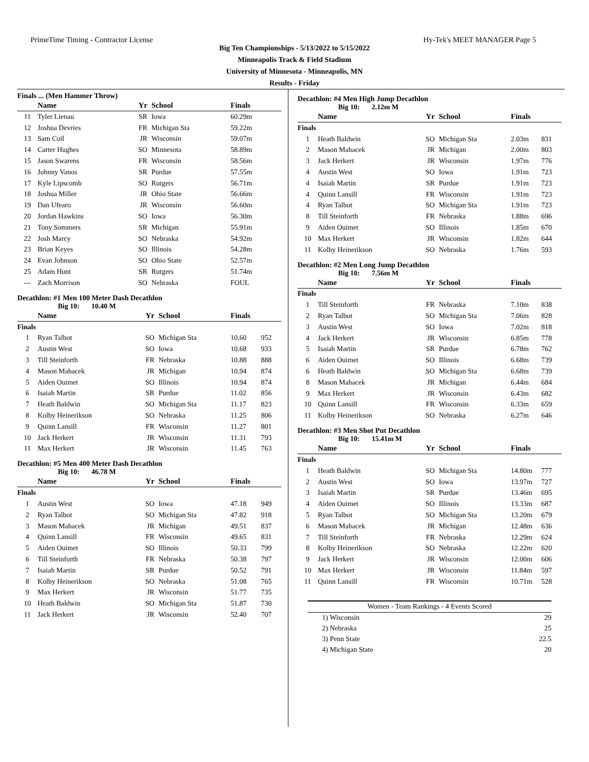PrimeTime Timing - Contractor License Hy-Tek's MEET MANAGER Page 5
Big Ten Championships - 5/13/2022 to 5/15/2022
Minneapolis Track & Field Stadium
University of Minnesota - Minneapolis, MN
Results - Friday
Finals ... (Men Hammer Throw)
| | Name | Yr | School | Finals | |
| --- | --- | --- | --- | --- | --- |
| 11 | Tyler Lienau | SR | Iowa | 60.29m | |
| 12 | Joshua Devries | FR | Michigan Sta | 59.22m | |
| 13 | Sam Coil | JR | Wisconsin | 59.07m | |
| 14 | Carter Hughes | SO | Minnesota | 58.89m | |
| 15 | Jason Swarens | FR | Wisconsin | 58.56m | |
| 16 | Johnny Vanos | SR | Purdue | 57.55m | |
| 17 | Kyle Lipscomb | SO | Rutgers | 56.71m | |
| 18 | Joshua Miller | JR | Ohio State | 56.66m | |
| 19 | Dan Ufearo | JR | Wisconsin | 56.60m | |
| 20 | Jordan Hawkins | SO | Iowa | 56.30m | |
| 21 | Tony Sommers | SR | Michigan | 55.91m | |
| 22 | Josh Marcy | SO | Nebraska | 54.92m | |
| 23 | Brian Keyes | SO | Illinois | 54.28m | |
| 24 | Evan Johnson | SO | Ohio State | 52.57m | |
| 25 | Adam Hunt | SR | Rutgers | 51.74m | |
| --- | Zach Morrison | SO | Nebraska | FOUL | |
Decathlon: #1 Men 100 Meter Dash Decathlon
Big 10: 10.40 M
| | Name | Yr | School | Finals | |
| --- | --- | --- | --- | --- | --- |
| Finals | | | | | |
| 1 | Ryan Talbot | SO | Michigan Sta | 10.60 | 952 |
| 2 | Austin West | SO | Iowa | 10.68 | 933 |
| 3 | Till Steinforth | FR | Nebraska | 10.88 | 888 |
| 4 | Mason Mahacek | JR | Michigan | 10.94 | 874 |
| 5 | Aiden Ouimet | SO | Illinois | 10.94 | 874 |
| 6 | Isaiah Martin | SR | Purdue | 11.02 | 856 |
| 7 | Heath Baldwin | SO | Michigan Sta | 11.17 | 823 |
| 8 | Kolby Heinerikson | SO | Nebraska | 11.25 | 806 |
| 9 | Quinn Lansill | FR | Wisconsin | 11.27 | 801 |
| 10 | Jack Herkert | JR | Wisconsin | 11.31 | 793 |
| 11 | Max Herkert | JR | Wisconsin | 11.45 | 763 |
Decathlon: #5 Men 400 Meter Dash Decathlon
Big 10: 46.78 M
| | Name | Yr | School | Finals | |
| --- | --- | --- | --- | --- | --- |
| Finals | | | | | |
| 1 | Austin West | SO | Iowa | 47.18 | 949 |
| 2 | Ryan Talbot | SO | Michigan Sta | 47.82 | 918 |
| 3 | Mason Mahacek | JR | Michigan | 49.51 | 837 |
| 4 | Quinn Lansill | FR | Wisconsin | 49.65 | 831 |
| 5 | Aiden Ouimet | SO | Illinois | 50.33 | 799 |
| 6 | Till Steinforth | FR | Nebraska | 50.38 | 797 |
| 7 | Isaiah Martin | SR | Purdue | 50.52 | 791 |
| 8 | Kolby Heinerikson | SO | Nebraska | 51.08 | 765 |
| 9 | Max Herkert | JR | Wisconsin | 51.77 | 735 |
| 10 | Heath Baldwin | SO | Michigan Sta | 51.87 | 730 |
| 11 | Jack Herkert | JR | Wisconsin | 52.40 | 707 |
Decathlon: #4 Men High Jump Decathlon
Big 10: 2.12m M
| | Name | Yr | School | Finals | |
| --- | --- | --- | --- | --- | --- |
| Finals | | | | | |
| 1 | Heath Baldwin | SO | Michigan Sta | 2.03m | 831 |
| 2 | Mason Mahacek | JR | Michigan | 2.00m | 803 |
| 3 | Jack Herkert | JR | Wisconsin | 1.97m | 776 |
| 4 | Austin West | SO | Iowa | 1.91m | 723 |
| 4 | Isaiah Martin | SR | Purdue | 1.91m | 723 |
| 4 | Quinn Lansill | FR | Wisconsin | 1.91m | 723 |
| 4 | Ryan Talbot | SO | Michigan Sta | 1.91m | 723 |
| 8 | Till Steinforth | FR | Nebraska | 1.88m | 696 |
| 9 | Aiden Ouimet | SO | Illinois | 1.85m | 670 |
| 10 | Max Herkert | JR | Wisconsin | 1.82m | 644 |
| 11 | Kolby Heinerikson | SO | Nebraska | 1.76m | 593 |
Decathlon: #2 Men Long Jump Decathlon
Big 10: 7.56m M
| | Name | Yr | School | Finals | |
| --- | --- | --- | --- | --- | --- |
| Finals | | | | | |
| 1 | Till Steinforth | FR | Nebraska | 7.10m | 838 |
| 2 | Ryan Talbot | SO | Michigan Sta | 7.06m | 828 |
| 3 | Austin West | SO | Iowa | 7.02m | 818 |
| 4 | Jack Herkert | JR | Wisconsin | 6.85m | 778 |
| 5 | Isaiah Martin | SR | Purdue | 6.78m | 762 |
| 6 | Aiden Ouimet | SO | Illinois | 6.68m | 739 |
| 6 | Heath Baldwin | SO | Michigan Sta | 6.68m | 739 |
| 8 | Mason Mahacek | JR | Michigan | 6.44m | 684 |
| 9 | Max Herkert | JR | Wisconsin | 6.43m | 682 |
| 10 | Quinn Lansill | FR | Wisconsin | 6.33m | 659 |
| 11 | Kolby Heinerikson | SO | Nebraska | 6.27m | 646 |
Decathlon: #3 Men Shot Put Decathlon
Big 10: 15.41m M
| | Name | Yr | School | Finals | |
| --- | --- | --- | --- | --- | --- |
| Finals | | | | | |
| 1 | Heath Baldwin | SO | Michigan Sta | 14.80m | 777 |
| 2 | Austin West | SO | Iowa | 13.97m | 727 |
| 3 | Isaiah Martin | SR | Purdue | 13.46m | 695 |
| 4 | Aiden Ouimet | SO | Illinois | 13.33m | 687 |
| 5 | Ryan Talbot | SO | Michigan Sta | 13.20m | 679 |
| 6 | Mason Mahacek | JR | Michigan | 12.48m | 636 |
| 7 | Till Steinforth | FR | Nebraska | 12.29m | 624 |
| 8 | Kolby Heinerikson | SO | Nebraska | 12.22m | 620 |
| 9 | Jack Herkert | JR | Wisconsin | 12.00m | 606 |
| 10 | Max Herkert | JR | Wisconsin | 11.84m | 597 |
| 11 | Quinn Lansill | FR | Wisconsin | 10.71m | 528 |
| Women - Team Rankings - 4 Events Scored | | |
| 1) | Wisconsin | 29 |
| 2) | Nebraska | 25 |
| 3) | Penn State | 22.5 |
| 4) | Michigan State | 20 |